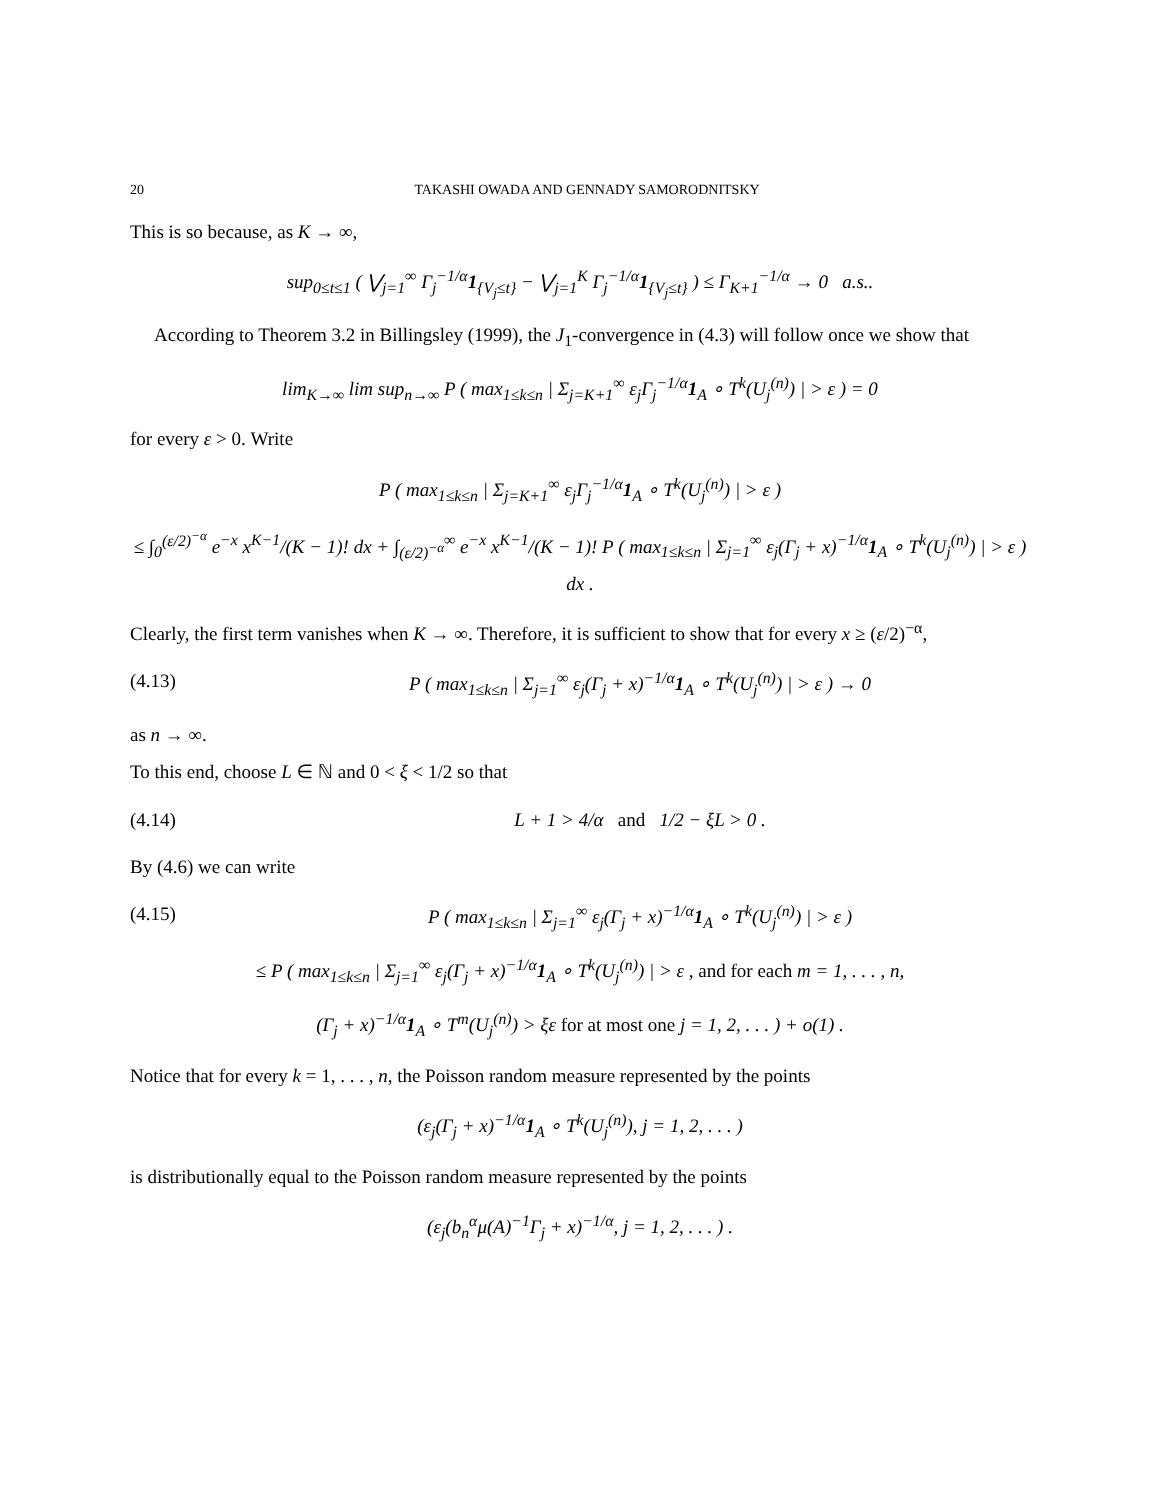20 TAKASHI OWADA AND GENNADY SAMORODNITSKY
This is so because, as K → ∞,
sup<sub>0≤t≤1</sub> ( ⋁<sub>j=1</sub><sup>∞</sup> Γ<sub>j</sub><sup>−1/α</sup>1<sub>{V<sub>j</sub>≤t}</sub> − ⋁<sub>j=1</sub><sup>K</sup> Γ<sub>j</sub><sup>−1/α</sup>1<sub>{V<sub>j</sub>≤t}</sub> ) ≤ Γ<sub>K+1</sub><sup>−1/α</sup> → 0 a.s..
According to Theorem 3.2 in Billingsley (1999), the J<sub>1</sub>-convergence in (4.3) will follow once we show that
lim<sub>K→∞</sub> lim sup<sub>n→∞</sub> P ( max<sub>1≤k≤n</sub> | Σ<sub>j=K+1</sub><sup>∞</sup> ε<sub>j</sub>Γ<sub>j</sub><sup>−1/α</sup>1<sub>A</sub> ∘ T<sup>k</sup>(U<sub>j</sub><sup>(n)</sup>) | > ε ) = 0
for every ε > 0. Write
P ( max<sub>1≤k≤n</sub> | Σ<sub>j=K+1</sub><sup>∞</sup> ε<sub>j</sub>Γ<sub>j</sub><sup>−1/α</sup>1<sub>A</sub> ∘ T<sup>k</sup>(U<sub>j</sub><sup>(n)</sup>) | > ε )
≤ ∫<sub>0</sub><sup>(ε/2)<sup>−α</sup></sup> e<sup>−x</sup> x<sup>K−1</sup>/(K − 1)! dx + ∫<sub>(ε/2)<sup>−α</sup></sub><sup>∞</sup> e<sup>−x</sup> x<sup>K−1</sup>/(K − 1)! P ( max<sub>1≤k≤n</sub> | Σ<sub>j=1</sub><sup>∞</sup> ε<sub>j</sub>(Γ<sub>j</sub> + x)<sup>−1/α</sup>1<sub>A</sub> ∘ T<sup>k</sup>(U<sub>j</sub><sup>(n)</sup>) | > ε ) dx .
Clearly, the first term vanishes when K → ∞. Therefore, it is sufficient to show that for every x ≥ (ε/2)<sup>−α</sup>,
(4.13) P ( max<sub>1≤k≤n</sub> | Σ<sub>j=1</sub><sup>∞</sup> ε<sub>j</sub>(Γ<sub>j</sub> + x)<sup>−1/α</sup>1<sub>A</sub> ∘ T<sup>k</sup>(U<sub>j</sub><sup>(n)</sup>) | > ε ) → 0
as n → ∞.
To this end, choose L ∈ ℕ and 0 < ξ < 1/2 so that
(4.14) L + 1 > 4/α and 1/2 − ξL > 0 .
By (4.6) we can write
(4.15) P ( max<sub>1≤k≤n</sub> | Σ<sub>j=1</sub><sup>∞</sup> ε<sub>j</sub>(Γ<sub>j</sub> + x)<sup>−1/α</sup>1<sub>A</sub> ∘ T<sup>k</sup>(U<sub>j</sub><sup>(n)</sup>) | > ε )
≤ P ( max<sub>1≤k≤n</sub> | Σ<sub>j=1</sub><sup>∞</sup> ε<sub>j</sub>(Γ<sub>j</sub> + x)<sup>−1/α</sup>1<sub>A</sub> ∘ T<sup>k</sup>(U<sub>j</sub><sup>(n)</sup>) | > ε , and for each m = 1, . . . , n,
(Γ<sub>j</sub> + x)<sup>−1/α</sup>1<sub>A</sub> ∘ T<sup>m</sup>(U<sub>j</sub><sup>(n)</sup>) > ξε for at most one j = 1, 2, . . . ) + o(1) .
Notice that for every k = 1, . . . , n, the Poisson random measure represented by the points
(ε<sub>j</sub>(Γ<sub>j</sub> + x)<sup>−1/α</sup>1<sub>A</sub> ∘ T<sup>k</sup>(U<sub>j</sub><sup>(n)</sup>), j = 1, 2, . . . )
is distributionally equal to the Poisson random measure represented by the points
(ε<sub>j</sub>(b<sub>n</sub><sup>α</sup>μ(A)<sup>−1</sup>Γ<sub>j</sub> + x)<sup>−1/α</sup>, j = 1, 2, . . . ) .